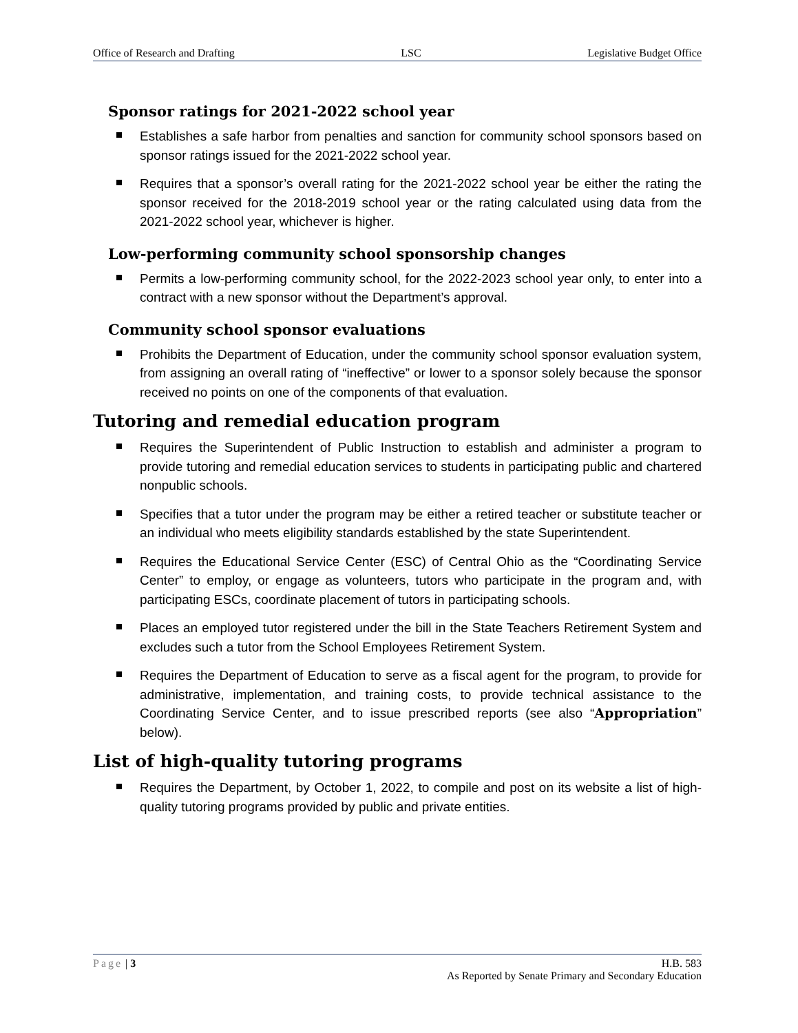Office of Research and Drafting LSC Legislative Budget Office
Sponsor ratings for 2021-2022 school year
Establishes a safe harbor from penalties and sanction for community school sponsors based on sponsor ratings issued for the 2021-2022 school year.
Requires that a sponsor’s overall rating for the 2021-2022 school year be either the rating the sponsor received for the 2018-2019 school year or the rating calculated using data from the 2021-2022 school year, whichever is higher.
Low-performing community school sponsorship changes
Permits a low-performing community school, for the 2022-2023 school year only, to enter into a contract with a new sponsor without the Department’s approval.
Community school sponsor evaluations
Prohibits the Department of Education, under the community school sponsor evaluation system, from assigning an overall rating of “ineffective” or lower to a sponsor solely because the sponsor received no points on one of the components of that evaluation.
Tutoring and remedial education program
Requires the Superintendent of Public Instruction to establish and administer a program to provide tutoring and remedial education services to students in participating public and chartered nonpublic schools.
Specifies that a tutor under the program may be either a retired teacher or substitute teacher or an individual who meets eligibility standards established by the state Superintendent.
Requires the Educational Service Center (ESC) of Central Ohio as the “Coordinating Service Center” to employ, or engage as volunteers, tutors who participate in the program and, with participating ESCs, coordinate placement of tutors in participating schools.
Places an employed tutor registered under the bill in the State Teachers Retirement System and excludes such a tutor from the School Employees Retirement System.
Requires the Department of Education to serve as a fiscal agent for the program, to provide for administrative, implementation, and training costs, to provide technical assistance to the Coordinating Service Center, and to issue prescribed reports (see also “Appropriation” below).
List of high-quality tutoring programs
Requires the Department, by October 1, 2022, to compile and post on its website a list of high-quality tutoring programs provided by public and private entities.
Page | 3 H.B. 583
As Reported by Senate Primary and Secondary Education